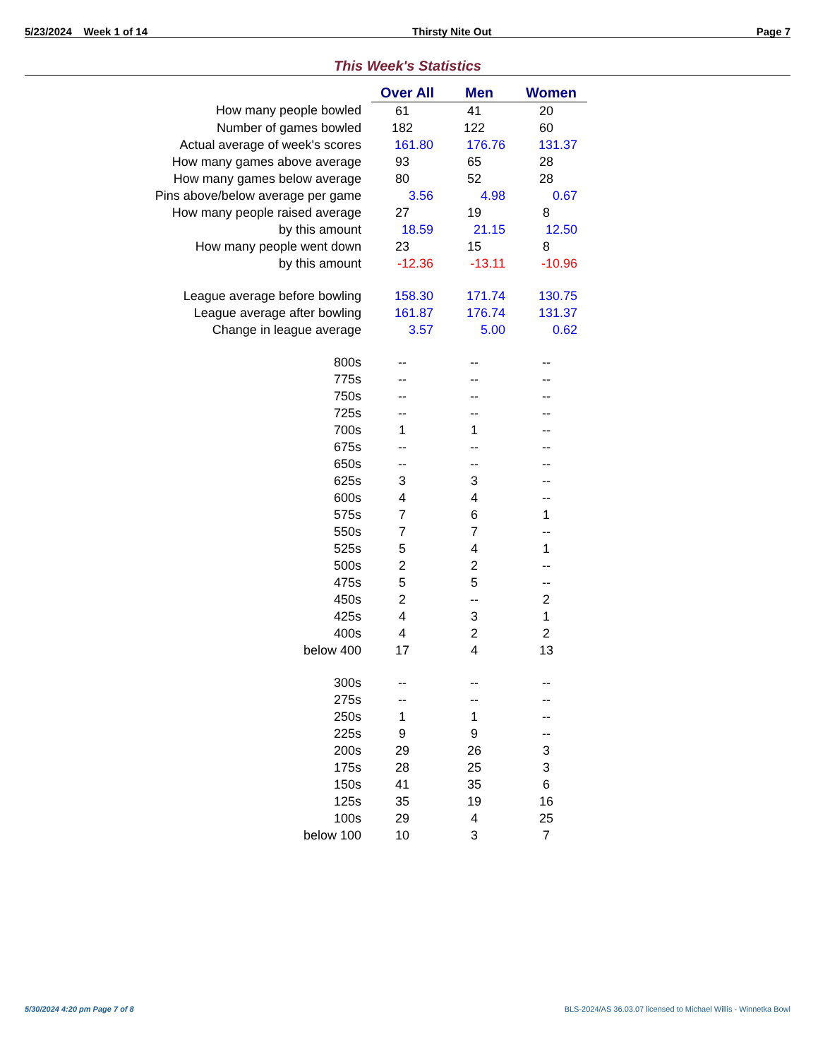5/23/2024 Week 1 of 14 Thirsty Nite Out Page 7
This Week's Statistics
| | Over All | Men | Women |
| How many people bowled | 61 | 41 | 20 |
| Number of games bowled | 182 | 122 | 60 |
| Actual average of week's scores | 161.80 | 176.76 | 131.37 |
| How many games above average | 93 | 65 | 28 |
| How many games below average | 80 | 52 | 28 |
| Pins above/below average per game | 3.56 | 4.98 | 0.67 |
| How many people raised average | 27 | 19 | 8 |
| by this amount | 18.59 | 21.15 | 12.50 |
| How many people went down | 23 | 15 | 8 |
| by this amount | -12.36 | -13.11 | -10.96 |
| League average before bowling | 158.30 | 171.74 | 130.75 |
| League average after bowling | 161.87 | 176.74 | 131.37 |
| Change in league average | 3.57 | 5.00 | 0.62 |
| 800s | -- | -- | -- |
| 775s | -- | -- | -- |
| 750s | -- | -- | -- |
| 725s | -- | -- | -- |
| 700s | 1 | 1 | -- |
| 675s | -- | -- | -- |
| 650s | -- | -- | -- |
| 625s | 3 | 3 | -- |
| 600s | 4 | 4 | -- |
| 575s | 7 | 6 | 1 |
| 550s | 7 | 7 | -- |
| 525s | 5 | 4 | 1 |
| 500s | 2 | 2 | -- |
| 475s | 5 | 5 | -- |
| 450s | 2 | -- | 2 |
| 425s | 4 | 3 | 1 |
| 400s | 4 | 2 | 2 |
| below 400 | 17 | 4 | 13 |
| 300s | -- | -- | -- |
| 275s | -- | -- | -- |
| 250s | 1 | 1 | -- |
| 225s | 9 | 9 | -- |
| 200s | 29 | 26 | 3 |
| 175s | 28 | 25 | 3 |
| 150s | 41 | 35 | 6 |
| 125s | 35 | 19 | 16 |
| 100s | 29 | 4 | 25 |
| below 100 | 10 | 3 | 7 |
5/30/2024 4:20 pm Page 7 of 8 BLS-2024/AS 36.03.07 licensed to Michael Willis - Winnetka Bowl